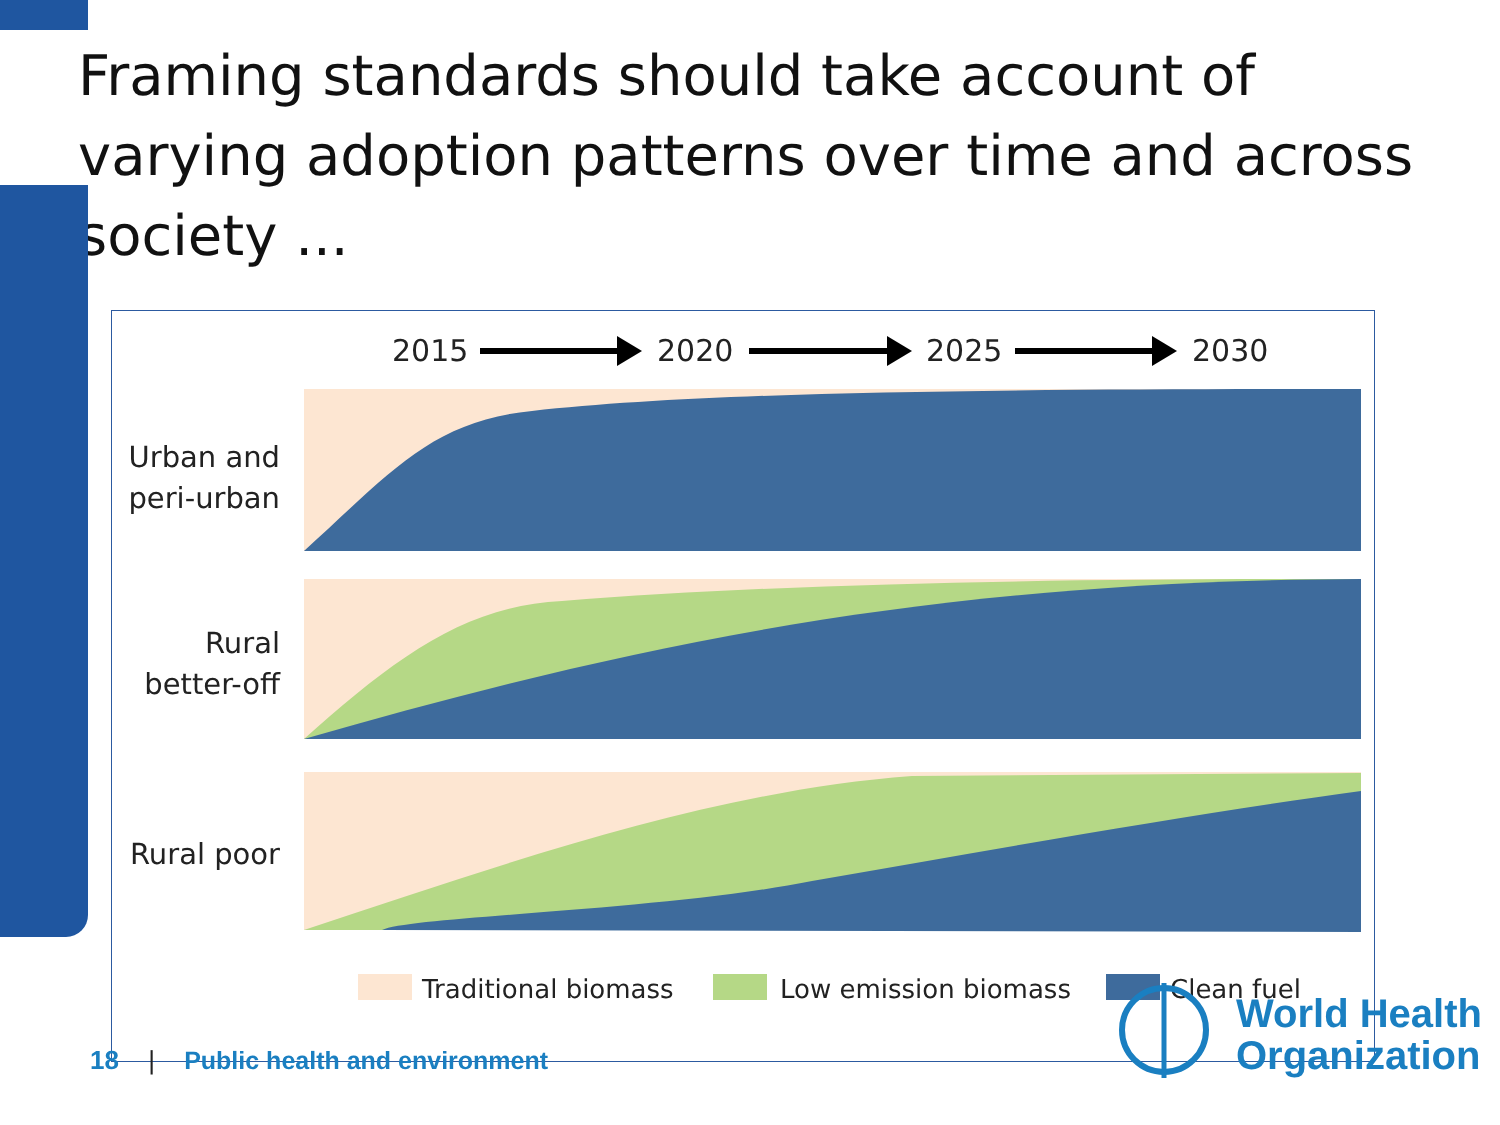Framing standards should take account of varying adoption patterns over time and across society ...
2015
2020
2025
2030
Urban and
peri-urban
Rural
better-off
Rural poor
Traditional biomass
Low emission biomass
Clean fuel
18 | Public health and environment
World Health
Organization